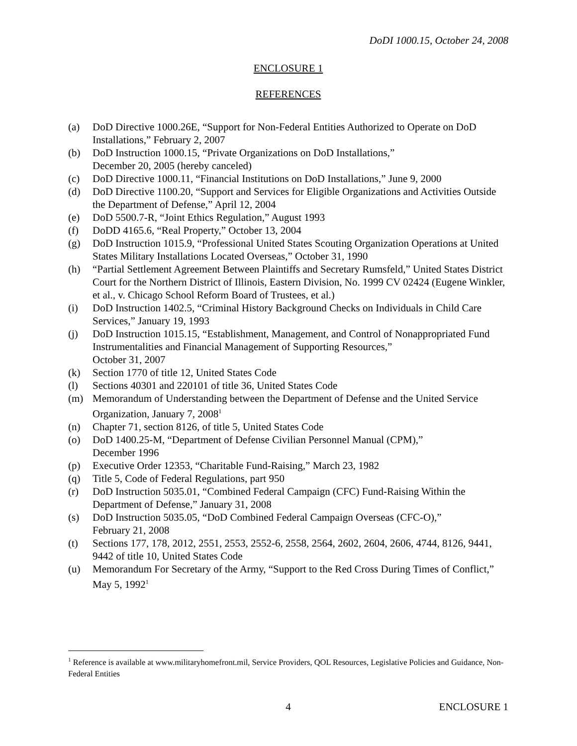DoDI 1000.15, October 24, 2008
ENCLOSURE 1
REFERENCES
(a) DoD Directive 1000.26E, “Support for Non-Federal Entities Authorized to Operate on DoD Installations,” February 2, 2007
(b) DoD Instruction 1000.15, “Private Organizations on DoD Installations,”
December 20, 2005 (hereby canceled)
(c) DoD Directive 1000.11, “Financial Institutions on DoD Installations,” June 9, 2000
(d) DoD Directive 1100.20, “Support and Services for Eligible Organizations and Activities Outside the Department of Defense,” April 12, 2004
(e) DoD 5500.7-R, “Joint Ethics Regulation,” August 1993
(f) DoDD 4165.6, “Real Property,” October 13, 2004
(g) DoD Instruction 1015.9, “Professional United States Scouting Organization Operations at United States Military Installations Located Overseas,” October 31, 1990
(h) “Partial Settlement Agreement Between Plaintiffs and Secretary Rumsfeld,” United States District Court for the Northern District of Illinois, Eastern Division, No. 1999 CV 02424 (Eugene Winkler, et al., v. Chicago School Reform Board of Trustees, et al.)
(i) DoD Instruction 1402.5, “Criminal History Background Checks on Individuals in Child Care Services,” January 19, 1993
(j) DoD Instruction 1015.15, “Establishment, Management, and Control of Nonappropriated Fund Instrumentalities and Financial Management of Supporting Resources,”
October 31, 2007
(k) Section 1770 of title 12, United States Code
(l) Sections 40301 and 220101 of title 36, United States Code
(m) Memorandum of Understanding between the Department of Defense and the United Service Organization, January 7, 2008<sup>1</sup>
(n) Chapter 71, section 8126, of title 5, United States Code
(o) DoD 1400.25-M, “Department of Defense Civilian Personnel Manual (CPM),”
December 1996
(p) Executive Order 12353, “Charitable Fund-Raising,” March 23, 1982
(q) Title 5, Code of Federal Regulations, part 950
(r) DoD Instruction 5035.01, “Combined Federal Campaign (CFC) Fund-Raising Within the Department of Defense,” January 31, 2008
(s) DoD Instruction 5035.05, “DoD Combined Federal Campaign Overseas (CFC-O),”
February 21, 2008
(t) Sections 177, 178, 2012, 2551, 2553, 2552-6, 2558, 2564, 2602, 2604, 2606, 4744, 8126, 9441, 9442 of title 10, United States Code
(u) Memorandum For Secretary of the Army, “Support to the Red Cross During Times of Conflict,” May 5, 1992<sup>1</sup>
<sup>1</sup> Reference is available at www.militaryhomefront.mil, Service Providers, QOL Resources, Legislative Policies and Guidance, Non-Federal Entities
4 ENCLOSURE 1